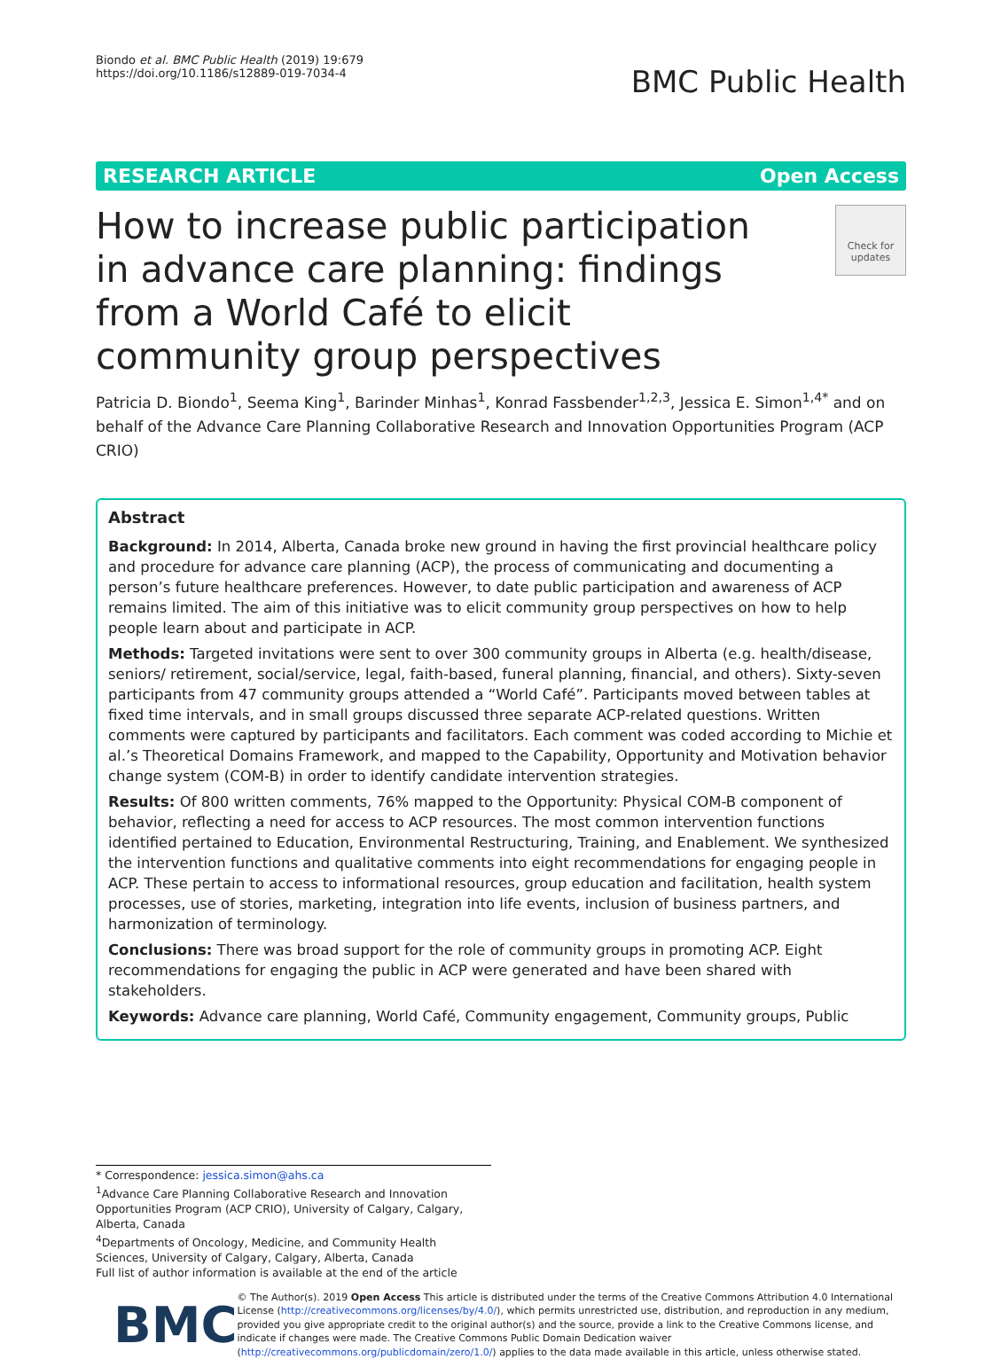Biondo et al. BMC Public Health (2019) 19:679
https://doi.org/10.1186/s12889-019-7034-4
BMC Public Health
RESEARCH ARTICLE Open Access
How to increase public participation in advance care planning: findings from a World Café to elicit community group perspectives
Check for updates
Patricia D. Biondo<sup>1</sup>, Seema King<sup>1</sup>, Barinder Minhas<sup>1</sup>, Konrad Fassbender<sup>1,2,3</sup>, Jessica E. Simon<sup>1,4*</sup> and on behalf of the Advance Care Planning Collaborative Research and Innovation Opportunities Program (ACP CRIO)
Abstract
Background: In 2014, Alberta, Canada broke new ground in having the first provincial healthcare policy and procedure for advance care planning (ACP), the process of communicating and documenting a person’s future healthcare preferences. However, to date public participation and awareness of ACP remains limited. The aim of this initiative was to elicit community group perspectives on how to help people learn about and participate in ACP.
Methods: Targeted invitations were sent to over 300 community groups in Alberta (e.g. health/disease, seniors/ retirement, social/service, legal, faith-based, funeral planning, financial, and others). Sixty-seven participants from 47 community groups attended a “World Café”. Participants moved between tables at fixed time intervals, and in small groups discussed three separate ACP-related questions. Written comments were captured by participants and facilitators. Each comment was coded according to Michie et al.’s Theoretical Domains Framework, and mapped to the Capability, Opportunity and Motivation behavior change system (COM-B) in order to identify candidate intervention strategies.
Results: Of 800 written comments, 76% mapped to the Opportunity: Physical COM-B component of behavior, reflecting a need for access to ACP resources. The most common intervention functions identified pertained to Education, Environmental Restructuring, Training, and Enablement. We synthesized the intervention functions and qualitative comments into eight recommendations for engaging people in ACP. These pertain to access to informational resources, group education and facilitation, health system processes, use of stories, marketing, integration into life events, inclusion of business partners, and harmonization of terminology.
Conclusions: There was broad support for the role of community groups in promoting ACP. Eight recommendations for engaging the public in ACP were generated and have been shared with stakeholders.
Keywords: Advance care planning, World Café, Community engagement, Community groups, Public
* Correspondence: jessica.simon@ahs.ca
<sup>1</sup> Advance Care Planning Collaborative Research and Innovation Opportunities Program (ACP CRIO), University of Calgary, Calgary, Alberta, Canada
<sup>4</sup> Departments of Oncology, Medicine, and Community Health Sciences, University of Calgary, Calgary, Alberta, Canada
Full list of author information is available at the end of the article
BMC
© The Author(s). 2019 Open Access This article is distributed under the terms of the Creative Commons Attribution 4.0 International License (http://creativecommons.org/licenses/by/4.0/), which permits unrestricted use, distribution, and reproduction in any medium, provided you give appropriate credit to the original author(s) and the source, provide a link to the Creative Commons license, and indicate if changes were made. The Creative Commons Public Domain Dedication waiver (http://creativecommons.org/publicdomain/zero/1.0/) applies to the data made available in this article, unless otherwise stated.